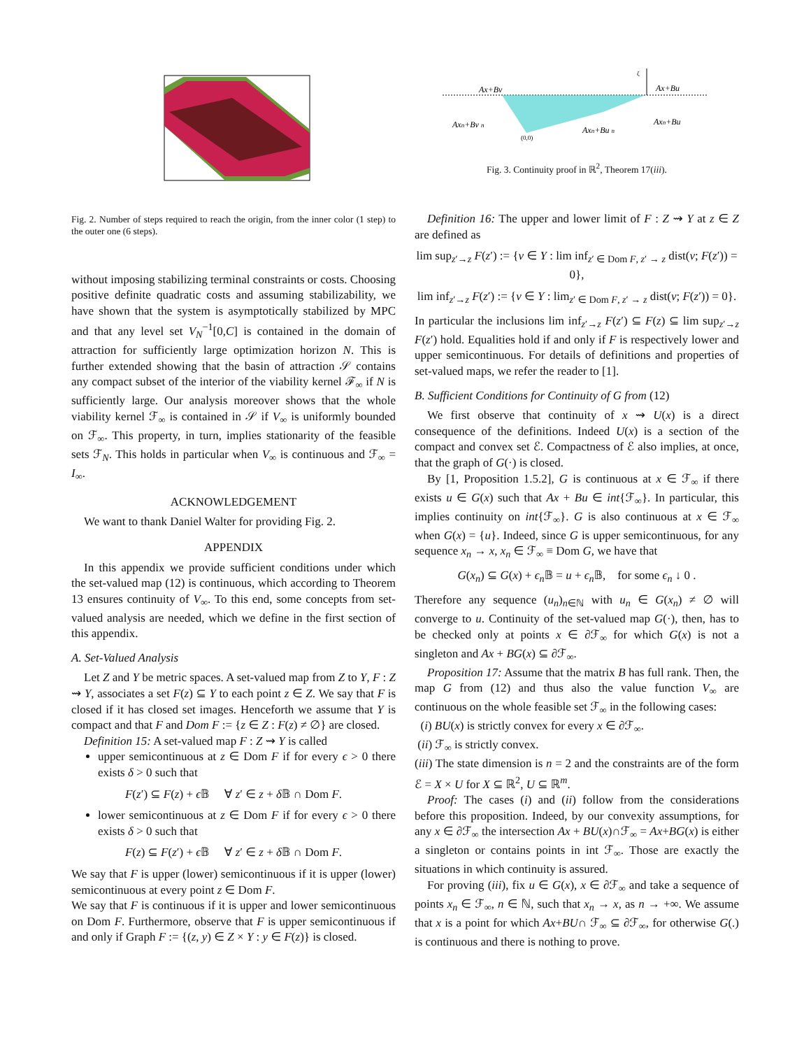Fig. 2. Number of steps required to reach the origin, from the inner color (1 step) to the outer one (6 steps).
without imposing stabilizing terminal constraints or costs. Choosing positive definite quadratic costs and assuming stabilizability, we have shown that the system is asymptotically stabilized by MPC and that any level set V<sub>N</sub><sup>−1</sup>[0,C] is contained in the domain of attraction for sufficiently large optimization horizon N. This is further extended showing that the basin of attraction 𝒮 contains any compact subset of the interior of the viability kernel ℱ<sub>∞</sub> if N is sufficiently large. Our analysis moreover shows that the whole viability kernel ℱ<sub>∞</sub> is contained in 𝒮 if V<sub>∞</sub> is uniformly bounded on ℱ<sub>∞</sub>. This property, in turn, implies stationarity of the feasible sets ℱ<sub>N</sub>. This holds in particular when V<sub>∞</sub> is continuous and ℱ<sub>∞</sub> = I<sub>∞</sub>.
ACKNOWLEDGEMENT
We want to thank Daniel Walter for providing Fig. 2.
APPENDIX
In this appendix we provide sufficient conditions under which the set-valued map (12) is continuous, which according to Theorem 13 ensures continuity of V<sub>∞</sub>. To this end, some concepts from set-valued analysis are needed, which we define in the first section of this appendix.
A. Set-Valued Analysis
Let Z and Y be metric spaces. A set-valued map from Z to Y, F : Z ⇝ Y, associates a set F(z) ⊆ Y to each point z ∈ Z. We say that F is closed if it has closed set images. Henceforth we assume that Y is compact and that F and Dom F := {z ∈ Z : F(z) ≠ ∅} are closed.
Definition 15: A set-valued map F : Z ⇝ Y is called
upper semicontinuous at z ∈ Dom F if for every ϵ > 0 there exists δ > 0 such that
F(z′) ⊆ F(z) + ϵ 𝔹 ∀ z′ ∈ z + δ 𝔹 ∩ Dom F.
lower semicontinuous at z ∈ Dom F if for every ϵ > 0 there exists δ > 0 such that
F(z) ⊆ F(z′) + ϵ 𝔹 ∀ z′ ∈ z + δ 𝔹 ∩ Dom F.
We say that F is upper (lower) semicontinuous if it is upper (lower) semicontinuous at every point z ∈ Dom F.
We say that F is continuous if it is upper and lower semicontinuous on Dom F. Furthermore, observe that F is upper semicontinuous if and only if Graph F := {(z, y) ∈ Z × Y : y ∈ F(z)} is closed.
Ax+Bv
Ax+Bu
Axn+Bv n
Axn+Bu n
Axn+Bu
(0,0)
ζ
Fig. 3. Continuity proof in ℝ<sup>2</sup>, Theorem 17(iii).
Definition 16: The upper and lower limit of F : Z ⇝ Y at z ∈ Z are defined as
lim sup<sub>z′→z</sub> F(z′) := {v ∈ Y : lim inf<sub>z′ ∈ Dom F, z′ → z</sub> dist(v; F(z′)) = 0},
lim inf<sub>z′→z</sub> F(z′) := {v ∈ Y : lim<sub>z′ ∈ Dom F, z′ → z</sub> dist(v; F(z′)) = 0}.
In particular the inclusions lim inf<sub>z′→z</sub> F(z′) ⊆ F(z) ⊆ lim sup<sub>z′→z</sub> F(z′) hold. Equalities hold if and only if F is respectively lower and upper semicontinuous. For details of definitions and properties of set-valued maps, we refer the reader to [1].
B. Sufficient Conditions for Continuity of G from (12)
We first observe that continuity of x ⇝ U(x) is a direct consequence of the definitions. Indeed U(x) is a section of the compact and convex set ℰ. Compactness of ℰ also implies, at once, that the graph of G(·) is closed.
By [1, Proposition 1.5.2], G is continuous at x ∈ ℱ<sub>∞</sub> if there exists u ∈ G(x) such that Ax + Bu ∈ int{ℱ<sub>∞</sub>}. In particular, this implies continuity on int{ℱ<sub>∞</sub>}. G is also continuous at x ∈ ℱ<sub>∞</sub> when G(x) = {u}. Indeed, since G is upper semicontinuous, for any sequence x<sub>n</sub> → x, x<sub>n</sub> ∈ ℱ<sub>∞</sub> ≡ Dom G, we have that
G(x<sub>n</sub>) ⊆ G(x) + ϵ<sub>n</sub> 𝔹 = u + ϵ<sub>n</sub> 𝔹, for some ϵ<sub>n</sub> ↓ 0 .
Therefore any sequence (u<sub>n</sub>)<sub>n∈ℕ</sub> with u<sub>n</sub> ∈ G(x<sub>n</sub>) ≠ ∅ will converge to u. Continuity of the set-valued map G(·), then, has to be checked only at points x ∈ ∂ℱ<sub>∞</sub> for which G(x) is not a singleton and Ax + BG(x) ⊆ ∂ℱ<sub>∞</sub>.
Proposition 17: Assume that the matrix B has full rank. Then, the map G from (12) and thus also the value function V<sub>∞</sub> are continuous on the whole feasible set ℱ<sub>∞</sub> in the following cases:
(i) BU(x) is strictly convex for every x ∈ ∂ℱ<sub>∞</sub>.
(ii) ℱ<sub>∞</sub> is strictly convex.
(iii) The state dimension is n = 2 and the constraints are of the form ℰ = X × U for X ⊆ ℝ<sup>2</sup>, U ⊆ ℝ<sup>m</sup>.
Proof: The cases (i) and (ii) follow from the considerations before this proposition. Indeed, by our convexity assumptions, for any x ∈ ∂ℱ<sub>∞</sub> the intersection Ax + BU(x)∩ℱ<sub>∞</sub> = Ax+BG(x) is either a singleton or contains points in int ℱ<sub>∞</sub>. Those are exactly the situations in which continuity is assured.
For proving (iii), fix u ∈ G(x), x ∈ ∂ℱ<sub>∞</sub> and take a sequence of points x<sub>n</sub> ∈ ℱ<sub>∞</sub>, n ∈ ℕ, such that x<sub>n</sub> → x, as n → +∞. We assume that x is a point for which Ax+BU∩ ℱ<sub>∞</sub> ⊆ ∂ℱ<sub>∞</sub>, for otherwise G(.) is continuous and there is nothing to prove.